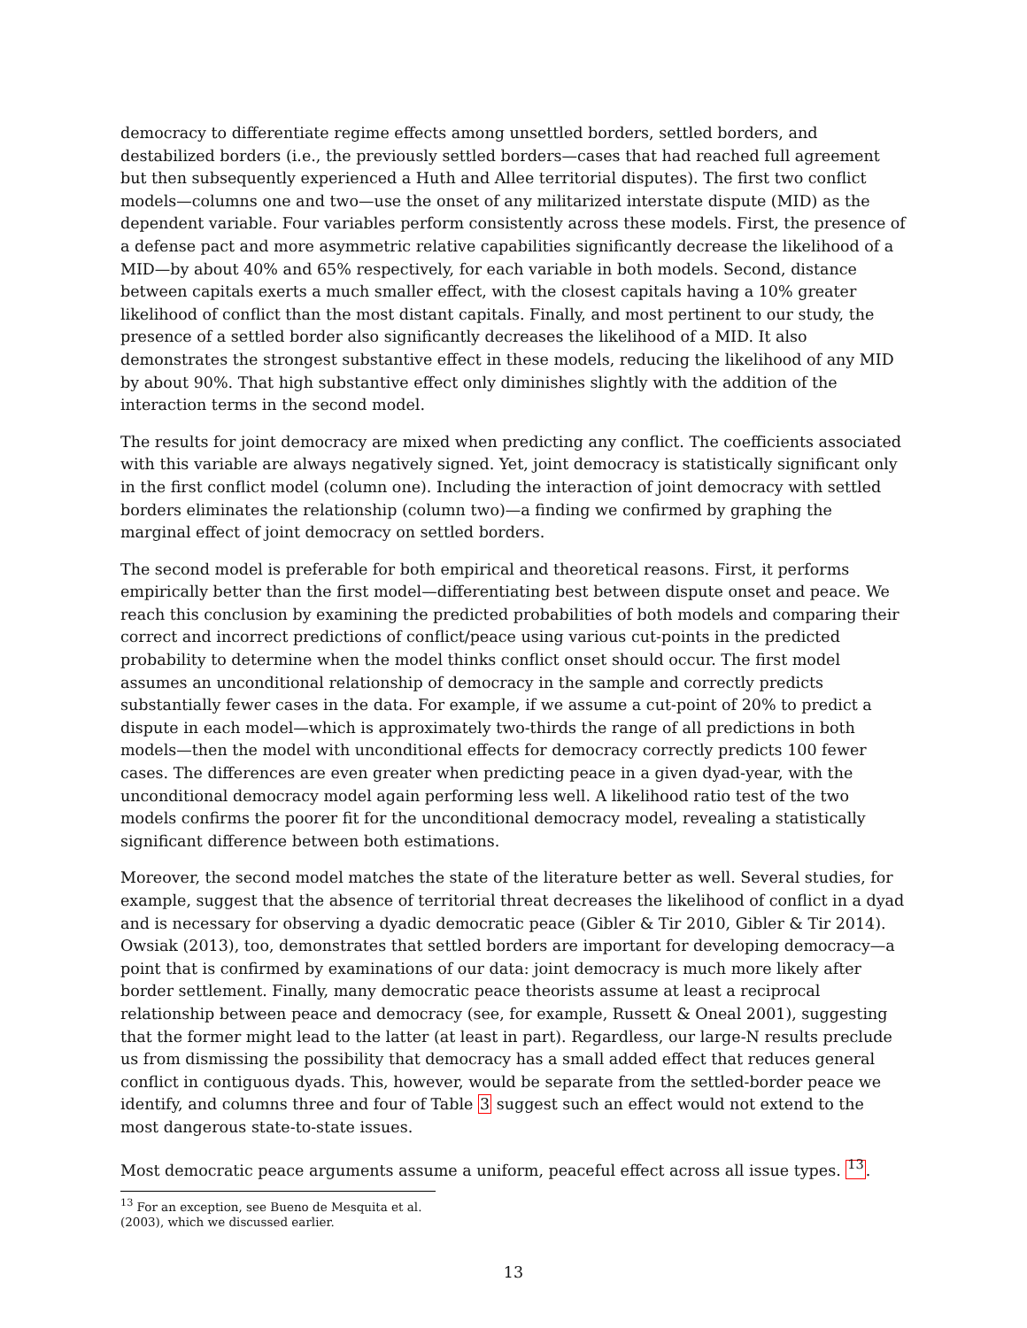democracy to differentiate regime effects among unsettled borders, settled borders, and destabilized borders (i.e., the previously settled borders—cases that had reached full agreement but then subsequently experienced a Huth and Allee territorial disputes). The first two conflict models—columns one and two—use the onset of any militarized interstate dispute (MID) as the dependent variable. Four variables perform consistently across these models. First, the presence of a defense pact and more asymmetric relative capabilities significantly decrease the likelihood of a MID—by about 40% and 65% respectively, for each variable in both models. Second, distance between capitals exerts a much smaller effect, with the closest capitals having a 10% greater likelihood of conflict than the most distant capitals. Finally, and most pertinent to our study, the presence of a settled border also significantly decreases the likelihood of a MID. It also demonstrates the strongest substantive effect in these models, reducing the likelihood of any MID by about 90%. That high substantive effect only diminishes slightly with the addition of the interaction terms in the second model.
The results for joint democracy are mixed when predicting any conflict. The coefficients associated with this variable are always negatively signed. Yet, joint democracy is statistically significant only in the first conflict model (column one). Including the interaction of joint democracy with settled borders eliminates the relationship (column two)—a finding we confirmed by graphing the marginal effect of joint democracy on settled borders.
The second model is preferable for both empirical and theoretical reasons. First, it performs empirically better than the first model—differentiating best between dispute onset and peace. We reach this conclusion by examining the predicted probabilities of both models and comparing their correct and incorrect predictions of conflict/peace using various cut-points in the predicted probability to determine when the model thinks conflict onset should occur. The first model assumes an unconditional relationship of democracy in the sample and correctly predicts substantially fewer cases in the data. For example, if we assume a cut-point of 20% to predict a dispute in each model—which is approximately two-thirds the range of all predictions in both models—then the model with unconditional effects for democracy correctly predicts 100 fewer cases. The differences are even greater when predicting peace in a given dyad-year, with the unconditional democracy model again performing less well. A likelihood ratio test of the two models confirms the poorer fit for the unconditional democracy model, revealing a statistically significant difference between both estimations.
Moreover, the second model matches the state of the literature better as well. Several studies, for example, suggest that the absence of territorial threat decreases the likelihood of conflict in a dyad and is necessary for observing a dyadic democratic peace (Gibler & Tir 2010, Gibler & Tir 2014). Owsiak (2013), too, demonstrates that settled borders are important for developing democracy—a point that is confirmed by examinations of our data: joint democracy is much more likely after border settlement. Finally, many democratic peace theorists assume at least a reciprocal relationship between peace and democracy (see, for example, Russett & Oneal 2001), suggesting that the former might lead to the latter (at least in part). Regardless, our large-N results preclude us from dismissing the possibility that democracy has a small added effect that reduces general conflict in contiguous dyads. This, however, would be separate from the settled-border peace we identify, and columns three and four of Table 3 suggest such an effect would not extend to the most dangerous state-to-state issues.
Most democratic peace arguments assume a uniform, peaceful effect across all issue types. <sup>13</sup>.
<sup>13</sup> For an exception, see Bueno de Mesquita et al. (2003), which we discussed earlier.
13